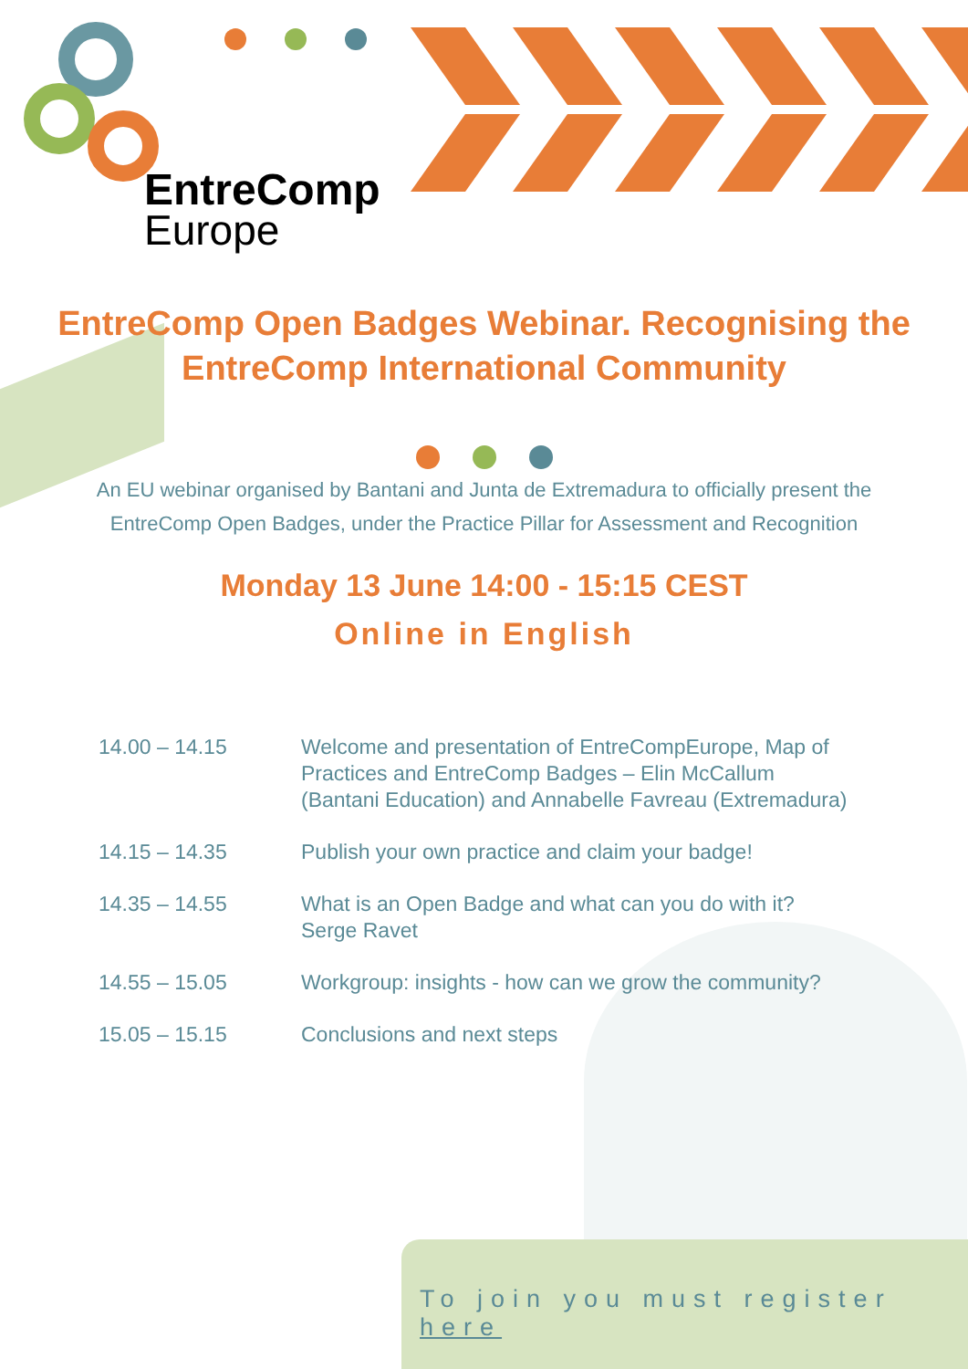EntreComp
Europe
EntreComp Open Badges Webinar. Recognising the EntreComp International Community
An EU webinar organised by Bantani and Junta de Extremadura to officially present the EntreComp Open Badges, under the Practice Pillar for Assessment and Recognition
Monday 13 June 14:00 - 15:15 CEST
Online in English
| 14.00 – 14.15 | Welcome and presentation of EntreCompEurope, Map of Practices and EntreComp Badges – Elin McCallum (Bantani Education) and Annabelle Favreau (Extremadura) |
| 14.15 – 14.35 | Publish your own practice and claim your badge! |
| 14.35 – 14.55 | What is an Open Badge and what can you do with it? Serge Ravet |
| 14.55 – 15.05 | Workgroup: insights - how can we grow the community? |
| 15.05 – 15.15 | Conclusions and next steps |
To join you must register here